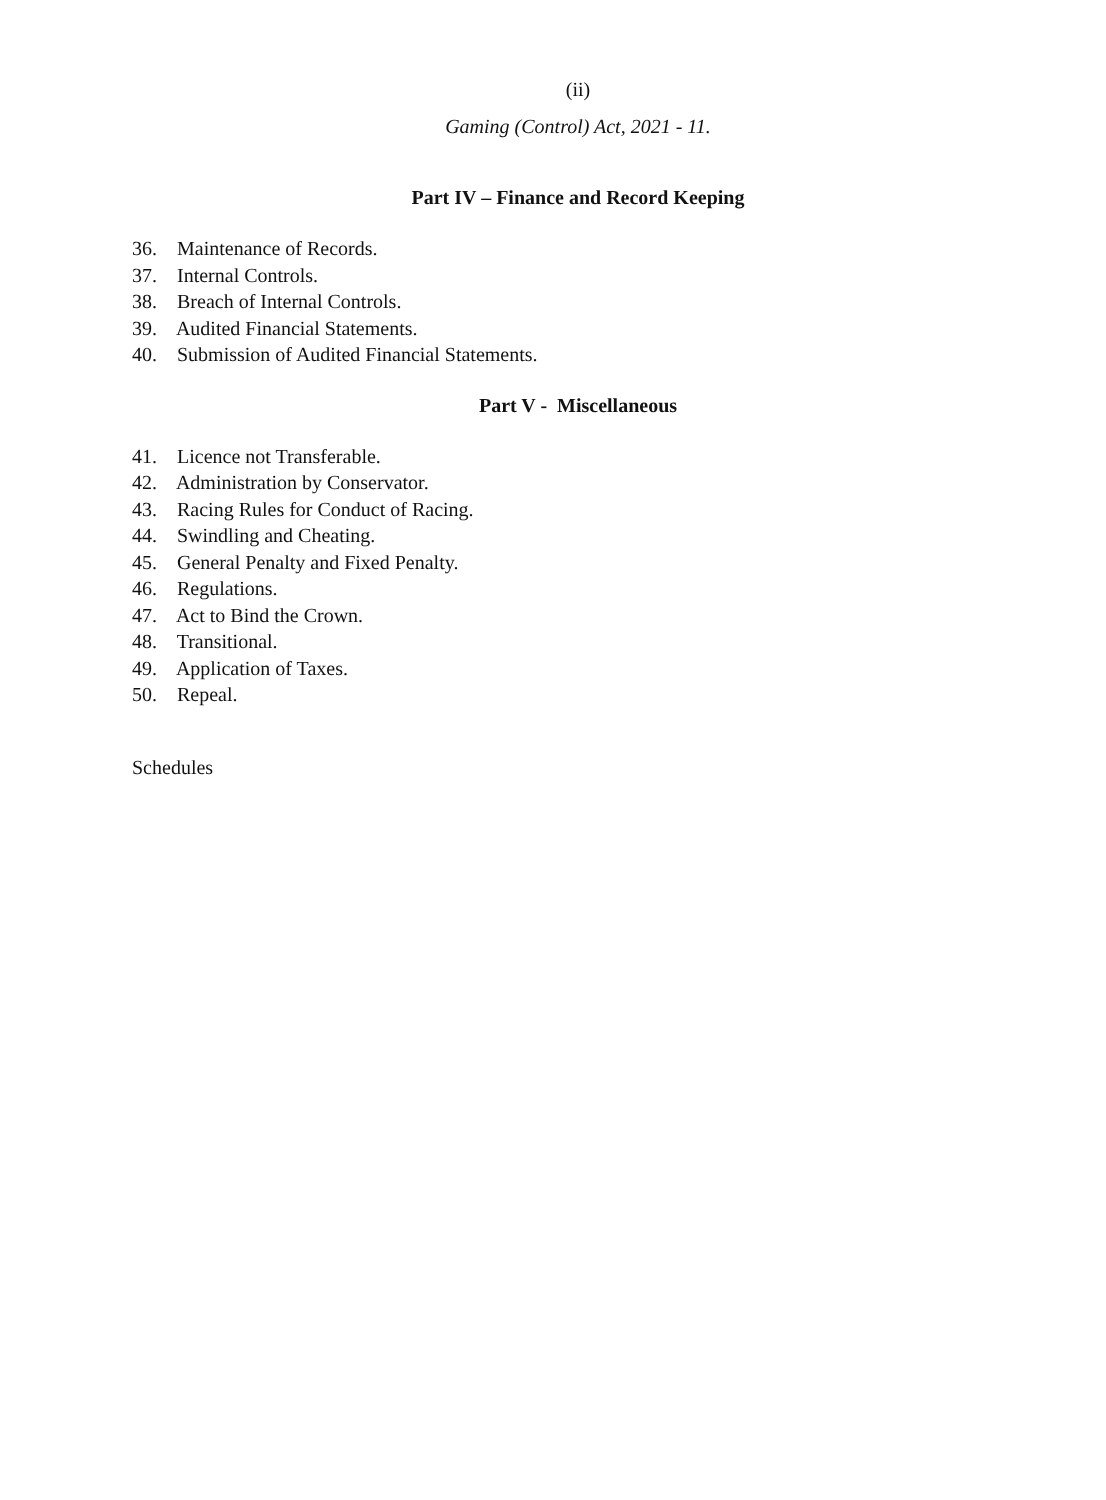(ii)
Gaming (Control) Act, 2021 - 11.
Part IV – Finance and Record Keeping
36. Maintenance of Records.
37. Internal Controls.
38. Breach of Internal Controls.
39. Audited Financial Statements.
40. Submission of Audited Financial Statements.
Part V - Miscellaneous
41. Licence not Transferable.
42. Administration by Conservator.
43. Racing Rules for Conduct of Racing.
44. Swindling and Cheating.
45. General Penalty and Fixed Penalty.
46. Regulations.
47. Act to Bind the Crown.
48. Transitional.
49. Application of Taxes.
50. Repeal.
Schedules